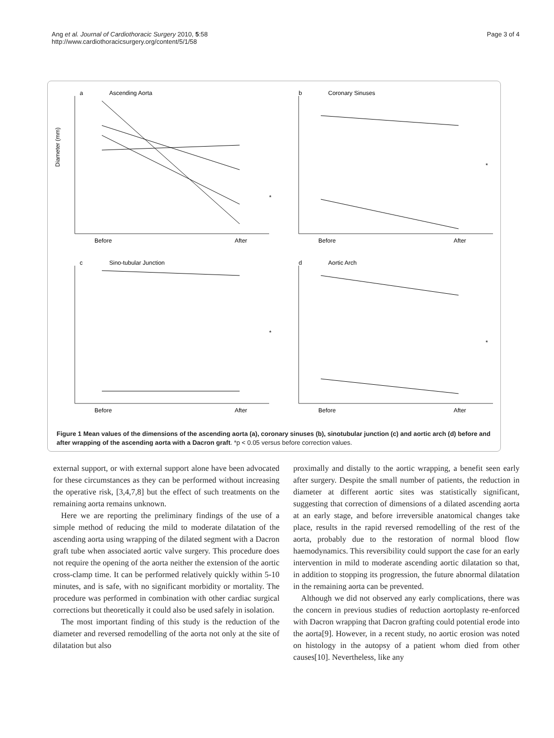Ang et al. Journal of Cardiothoracic Surgery 2010, 5:58
http://www.cardiothoracicsurgery.org/content/5/1/58
Page 3 of 4
a
Ascending Aorta
Diameter (mm)
Before
After
*
b
Coronary Sinuses
Before
After
*
c
Sino-tubular Junction
Before
After
*
d
Aortic Arch
Before
After
*
Figure 1 Mean values of the dimensions of the ascending aorta (a), coronary sinuses (b), sinotubular junction (c) and aortic arch (d) before and after wrapping of the ascending aorta with a Dacron graft. *p < 0.05 versus before correction values.
external support, or with external support alone have been advocated for these circumstances as they can be performed without increasing the operative risk, [3,4,7,8] but the effect of such treatments on the remaining aorta remains unknown.
Here we are reporting the preliminary findings of the use of a simple method of reducing the mild to moderate dilatation of the ascending aorta using wrapping of the dilated segment with a Dacron graft tube when associated aortic valve surgery. This procedure does not require the opening of the aorta neither the extension of the aortic cross-clamp time. It can be performed relatively quickly within 5-10 minutes, and is safe, with no significant morbidity or mortality. The procedure was performed in combination with other cardiac surgical corrections but theoretically it could also be used safely in isolation.
The most important finding of this study is the reduction of the diameter and reversed remodelling of the aorta not only at the site of dilatation but also
proximally and distally to the aortic wrapping, a benefit seen early after surgery. Despite the small number of patients, the reduction in diameter at different aortic sites was statistically significant, suggesting that correction of dimensions of a dilated ascending aorta at an early stage, and before irreversible anatomical changes take place, results in the rapid reversed remodelling of the rest of the aorta, probably due to the restoration of normal blood flow haemodynamics. This reversibility could support the case for an early intervention in mild to moderate ascending aortic dilatation so that, in addition to stopping its progression, the future abnormal dilatation in the remaining aorta can be prevented.
Although we did not observed any early complications, there was the concern in previous studies of reduction aortoplasty re-enforced with Dacron wrapping that Dacron grafting could potential erode into the aorta[9]. However, in a recent study, no aortic erosion was noted on histology in the autopsy of a patient whom died from other causes[10]. Nevertheless, like any